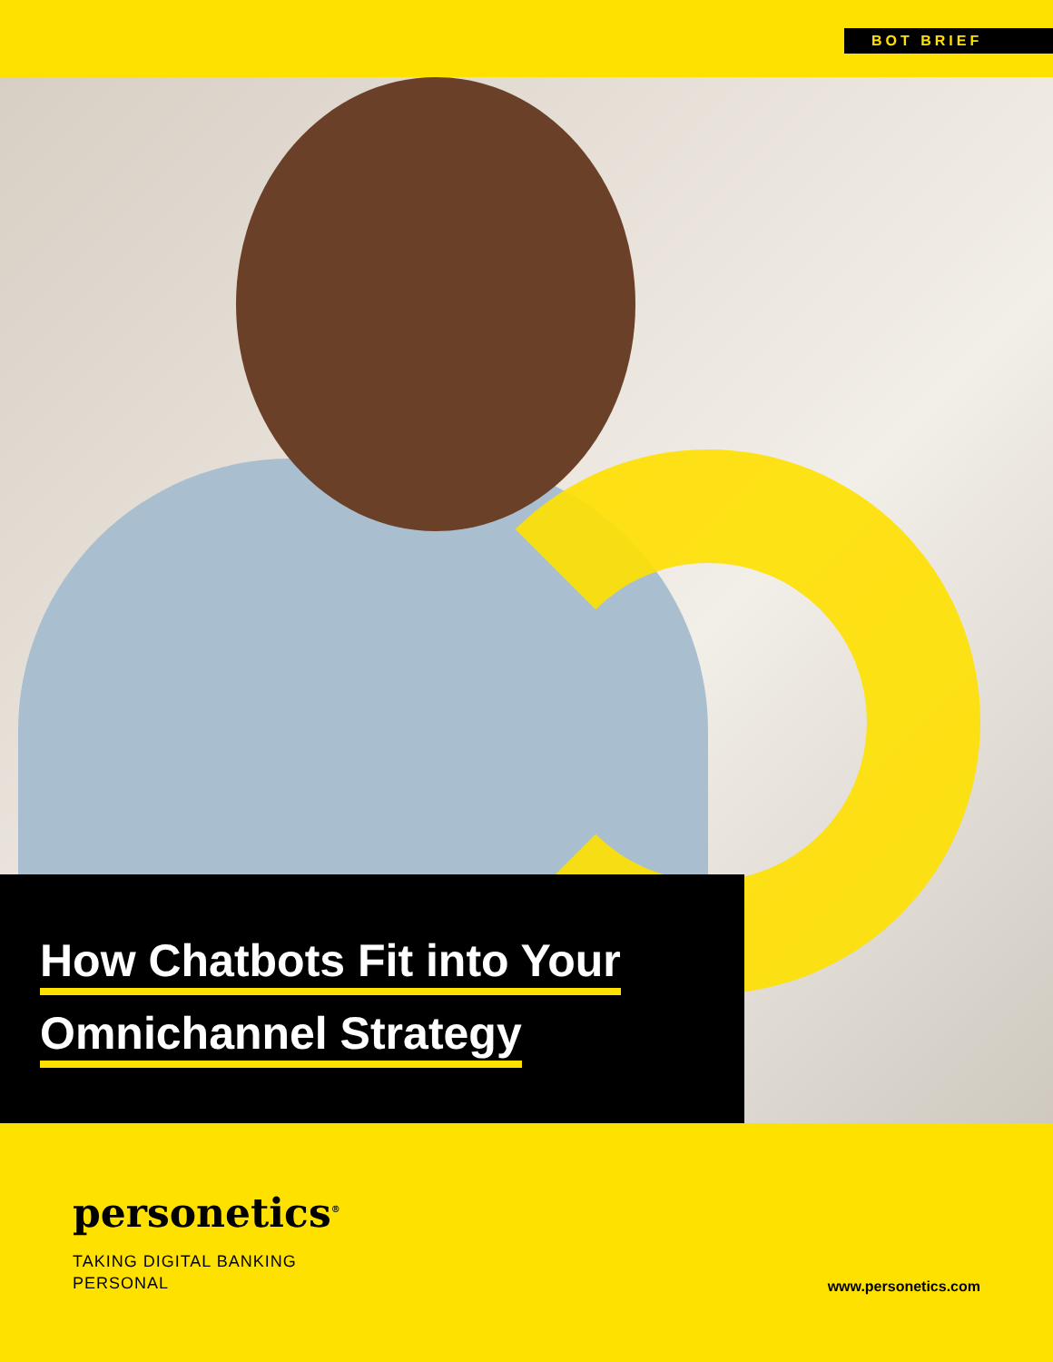BOT BRIEF
How Chatbots Fit into Your
Omnichannel Strategy
personetics<sup>®</sup>
TAKING DIGITAL BANKING
PERSONAL
www.personetics.com